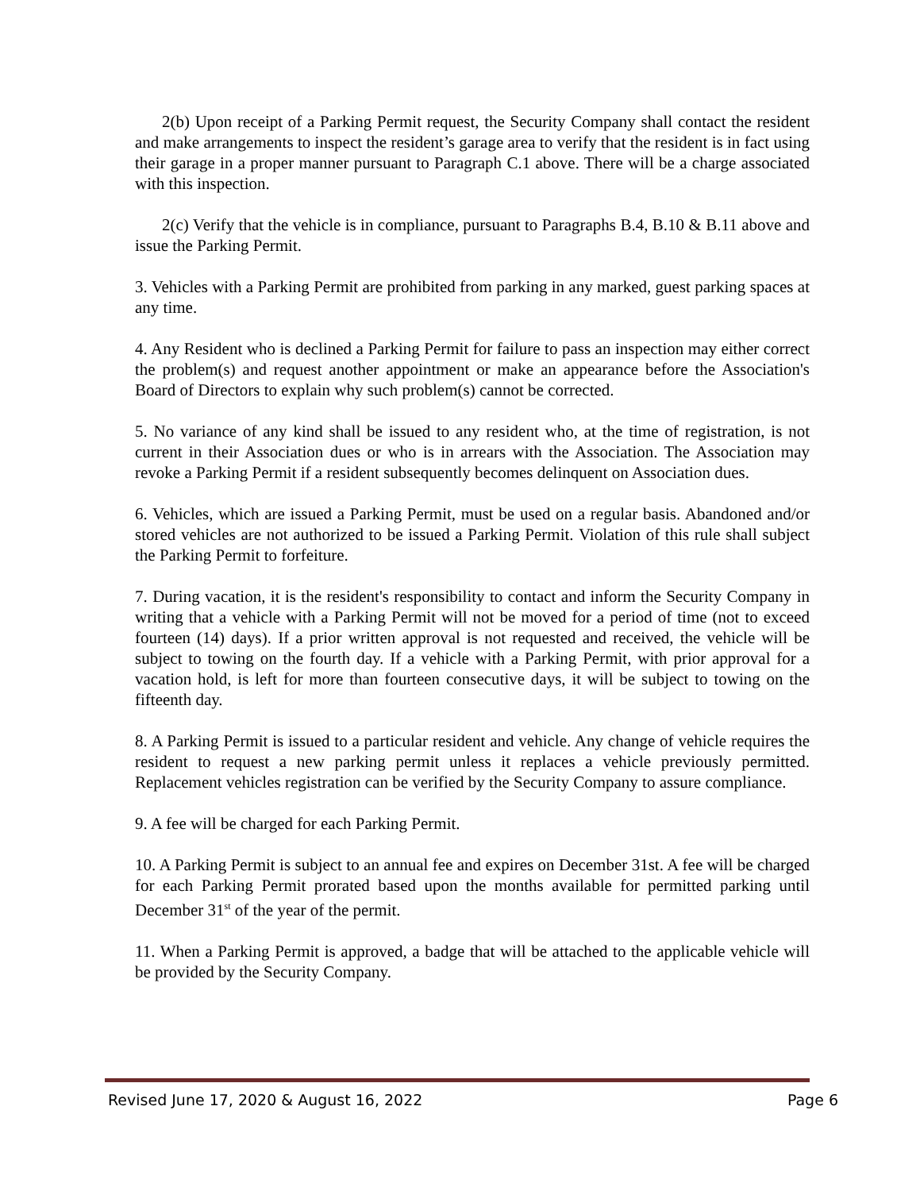2(b) Upon receipt of a Parking Permit request, the Security Company shall contact the resident and make arrangements to inspect the resident’s garage area to verify that the resident is in fact using their garage in a proper manner pursuant to Paragraph C.1 above. There will be a charge associated with this inspection.
2(c) Verify that the vehicle is in compliance, pursuant to Paragraphs B.4, B.10 & B.11 above and issue the Parking Permit.
3. Vehicles with a Parking Permit are prohibited from parking in any marked, guest parking spaces at any time.
4. Any Resident who is declined a Parking Permit for failure to pass an inspection may either correct the problem(s) and request another appointment or make an appearance before the Association's Board of Directors to explain why such problem(s) cannot be corrected.
5. No variance of any kind shall be issued to any resident who, at the time of registration, is not current in their Association dues or who is in arrears with the Association. The Association may revoke a Parking Permit if a resident subsequently becomes delinquent on Association dues.
6. Vehicles, which are issued a Parking Permit, must be used on a regular basis. Abandoned and/or stored vehicles are not authorized to be issued a Parking Permit. Violation of this rule shall subject the Parking Permit to forfeiture.
7. During vacation, it is the resident's responsibility to contact and inform the Security Company in writing that a vehicle with a Parking Permit will not be moved for a period of time (not to exceed fourteen (14) days). If a prior written approval is not requested and received, the vehicle will be subject to towing on the fourth day. If a vehicle with a Parking Permit, with prior approval for a vacation hold, is left for more than fourteen consecutive days, it will be subject to towing on the fifteenth day.
8. A Parking Permit is issued to a particular resident and vehicle. Any change of vehicle requires the resident to request a new parking permit unless it replaces a vehicle previously permitted. Replacement vehicles registration can be verified by the Security Company to assure compliance.
9. A fee will be charged for each Parking Permit.
10. A Parking Permit is subject to an annual fee and expires on December 31st. A fee will be charged for each Parking Permit prorated based upon the months available for permitted parking until December 31<sup>st</sup> of the year of the permit.
11. When a Parking Permit is approved, a badge that will be attached to the applicable vehicle will be provided by the Security Company.
Revised June 17, 2020 & August 16, 2022 Page 6